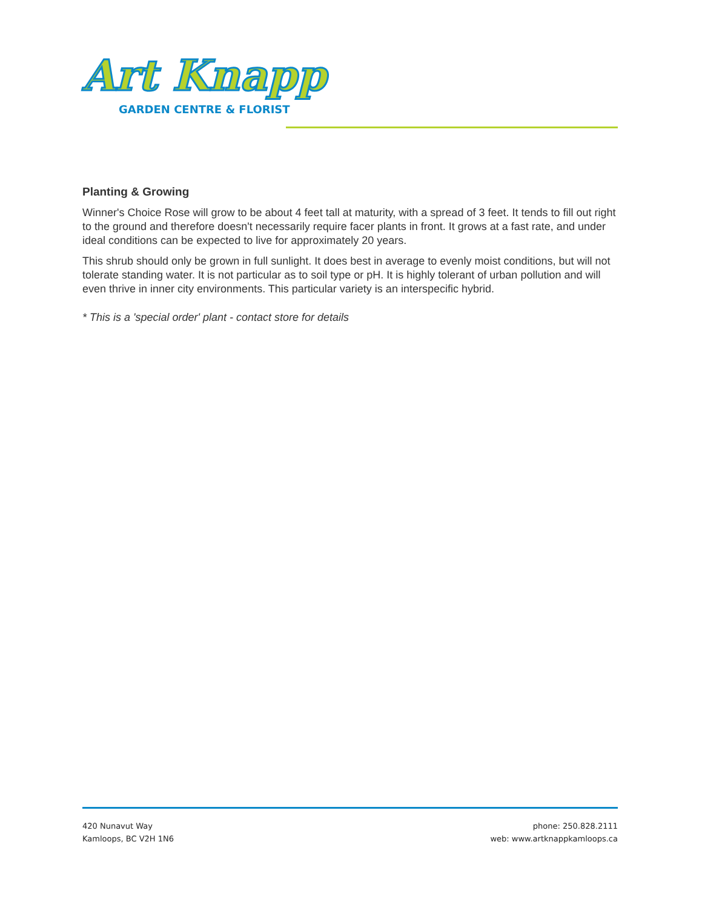Art Knapp
GARDEN CENTRE & FLORIST
Planting & Growing
Winner's Choice Rose will grow to be about 4 feet tall at maturity, with a spread of 3 feet. It tends to fill out right to the ground and therefore doesn't necessarily require facer plants in front. It grows at a fast rate, and under ideal conditions can be expected to live for approximately 20 years.
This shrub should only be grown in full sunlight. It does best in average to evenly moist conditions, but will not tolerate standing water. It is not particular as to soil type or pH. It is highly tolerant of urban pollution and will even thrive in inner city environments. This particular variety is an interspecific hybrid.
* This is a 'special order' plant - contact store for details
420 Nunavut Way
Kamloops, BC V2H 1N6
phone: 250.828.2111
web: www.artknappkamloops.ca